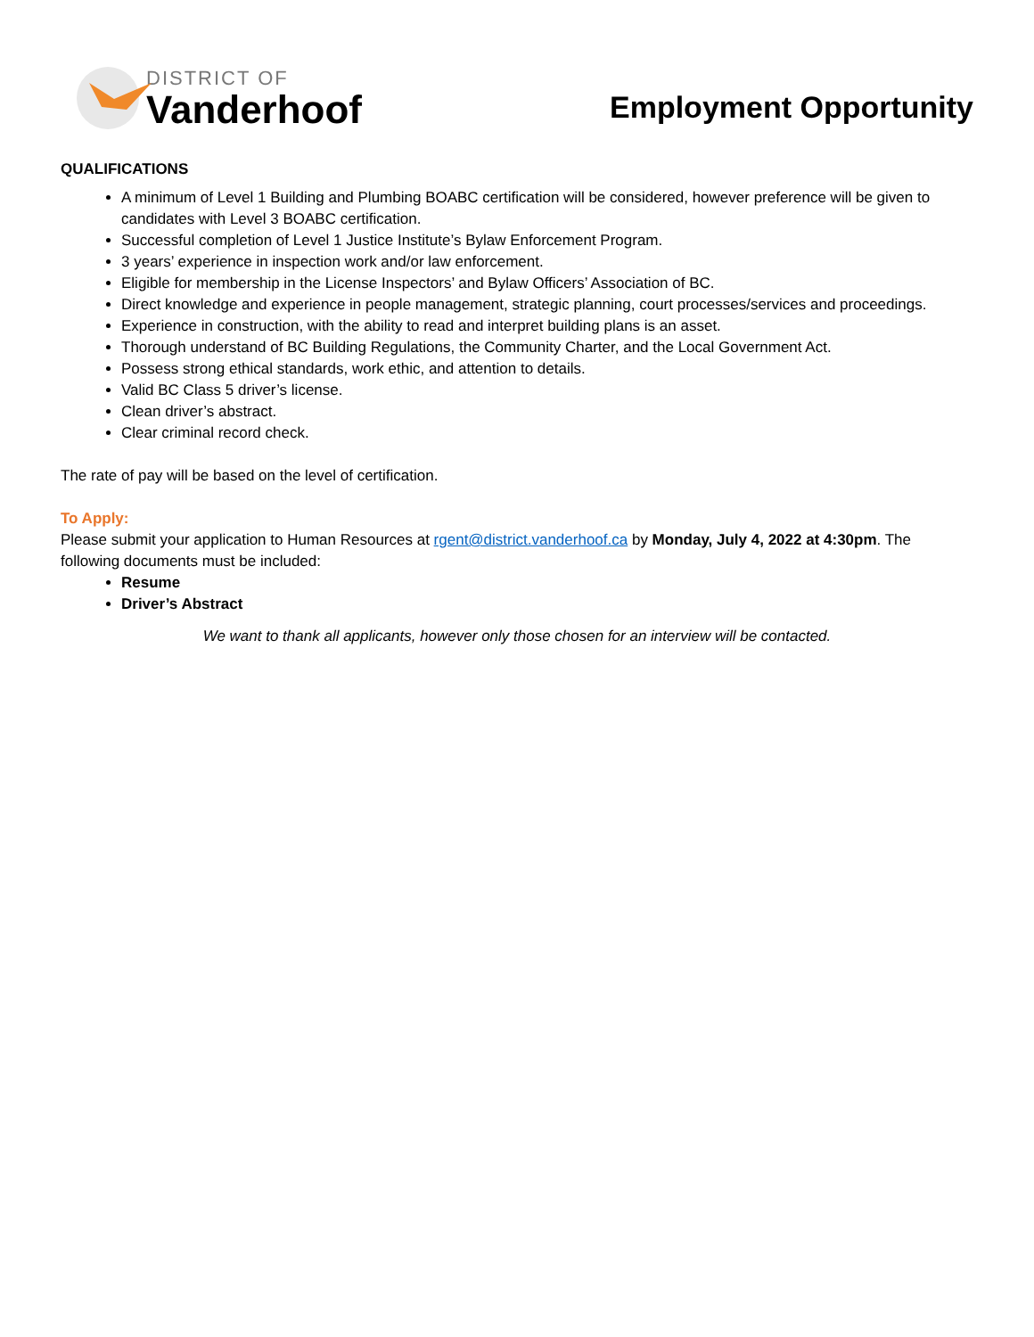DISTRICT OF
Vanderhoof
Employment Opportunity
QUALIFICATIONS
A minimum of Level 1 Building and Plumbing BOABC certification will be considered, however preference will be given to candidates with Level 3 BOABC certification.
Successful completion of Level 1 Justice Institute’s Bylaw Enforcement Program.
3 years’ experience in inspection work and/or law enforcement.
Eligible for membership in the License Inspectors’ and Bylaw Officers’ Association of BC.
Direct knowledge and experience in people management, strategic planning, court processes/services and proceedings.
Experience in construction, with the ability to read and interpret building plans is an asset.
Thorough understand of BC Building Regulations, the Community Charter, and the Local Government Act.
Possess strong ethical standards, work ethic, and attention to details.
Valid BC Class 5 driver’s license.
Clean driver’s abstract.
Clear criminal record check.
The rate of pay will be based on the level of certification.
To Apply:
Please submit your application to Human Resources at rgent@district.vanderhoof.ca by Monday, July 4, 2022 at 4:30pm. The following documents must be included:
Resume
Driver’s Abstract
We want to thank all applicants, however only those chosen for an interview will be contacted.